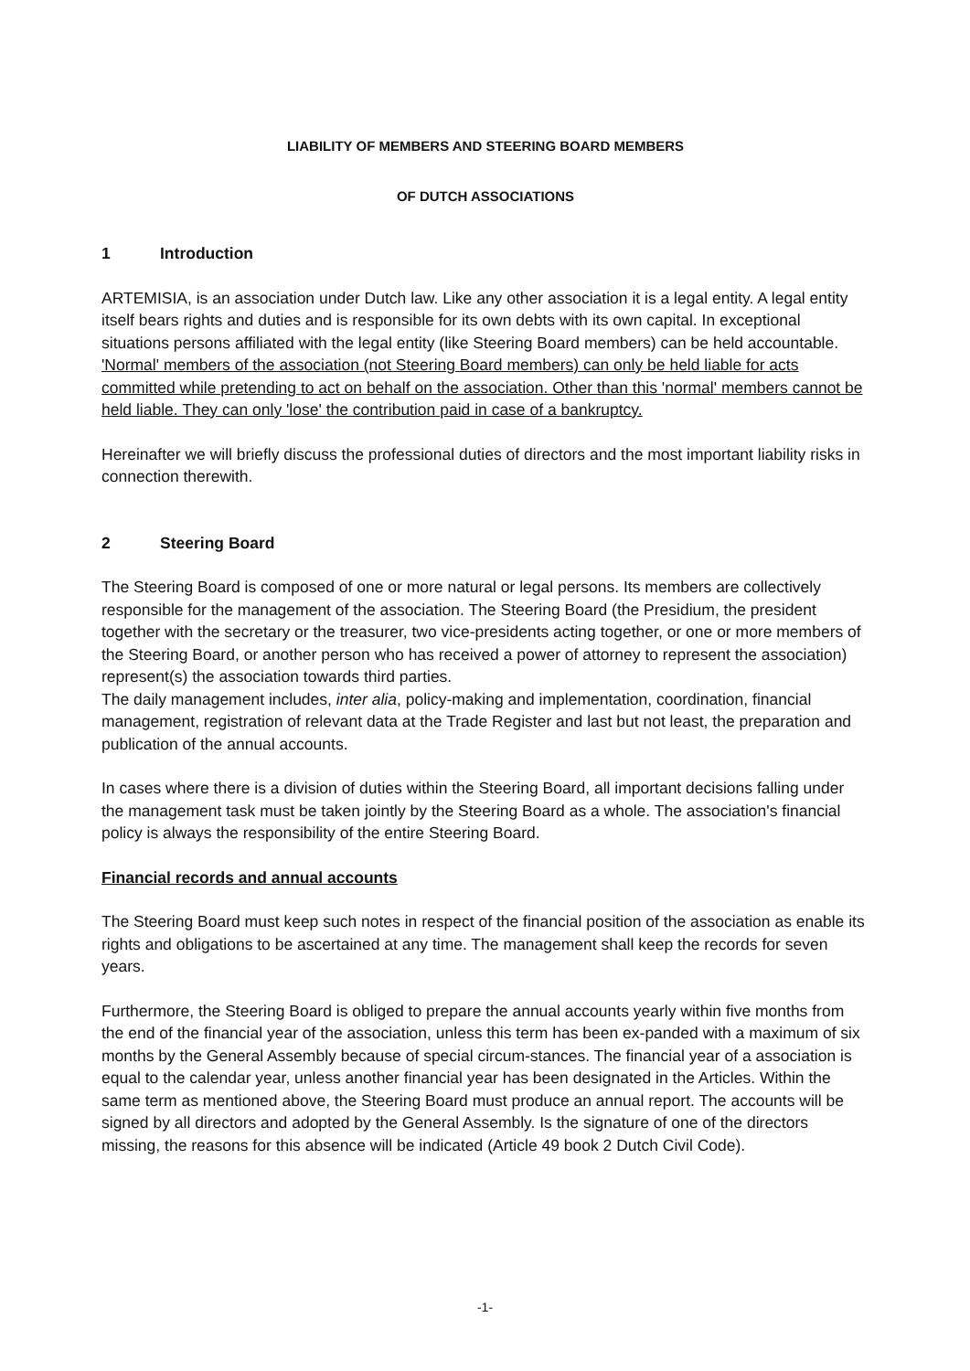LIABILITY OF MEMBERS AND STEERING BOARD MEMBERS
OF DUTCH ASSOCIATIONS
1 Introduction
ARTEMISIA, is an association under Dutch law. Like any other association it is a legal entity. A legal entity itself bears rights and duties and is responsible for its own debts with its own capital. In exceptional situations persons affiliated with the legal entity (like Steering Board members) can be held accountable. 'Normal' members of the association (not Steering Board members) can only be held liable for acts committed while pretending to act on behalf on the association. Other than this 'normal' members cannot be held liable. They can only 'lose' the contribution paid in case of a bankruptcy.
Hereinafter we will briefly discuss the professional duties of directors and the most important liability risks in connection therewith.
2 Steering Board
The Steering Board is composed of one or more natural or legal persons. Its members are collectively responsible for the management of the association. The Steering Board (the Presidium, the president together with the secretary or the treasurer, two vice-presidents acting together, or one or more members of the Steering Board, or another person who has received a power of attorney to represent the association) represent(s) the association towards third parties.
The daily management includes, inter alia, policy-making and implementation, coordination, financial management, registration of relevant data at the Trade Register and last but not least, the preparation and publication of the annual accounts.
In cases where there is a division of duties within the Steering Board, all important decisions falling under the management task must be taken jointly by the Steering Board as a whole. The association's financial policy is always the responsibility of the entire Steering Board.
Financial records and annual accounts
The Steering Board must keep such notes in respect of the financial position of the association as enable its rights and obligations to be ascertained at any time. The management shall keep the records for seven years.
Furthermore, the Steering Board is obliged to prepare the annual accounts yearly within five months from the end of the financial year of the association, unless this term has been ex-panded with a maximum of six months by the General Assembly because of special circum-stances. The financial year of a association is equal to the calendar year, unless another financial year has been designated in the Articles. Within the same term as mentioned above, the Steering Board must produce an annual report. The accounts will be signed by all directors and adopted by the General Assembly. Is the signature of one of the directors missing, the reasons for this absence will be indicated (Article 49 book 2 Dutch Civil Code).
-1-